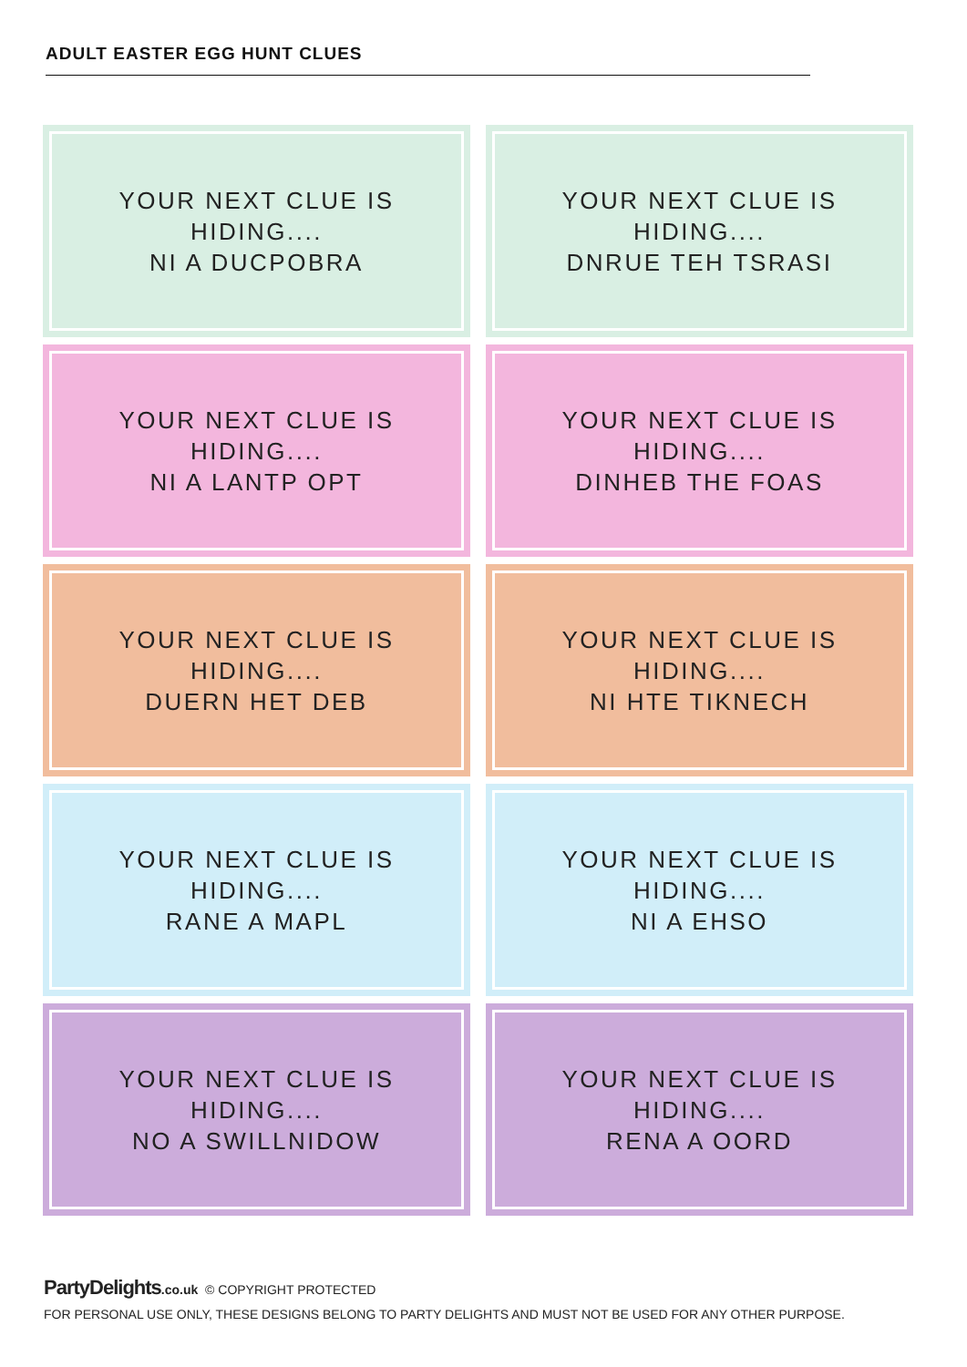ADULT EASTER EGG HUNT CLUES
YOUR NEXT CLUE IS HIDING....
NI A DUCPOBRA
YOUR NEXT CLUE IS HIDING....
DNRUE TEH TSRASI
YOUR NEXT CLUE IS HIDING....
NI A LANTP OPT
YOUR NEXT CLUE IS HIDING....
DINHEB THE FOAS
YOUR NEXT CLUE IS HIDING....
DUERN HET DEB
YOUR NEXT CLUE IS HIDING....
NI HTE TIKNECH
YOUR NEXT CLUE IS HIDING....
RANE A MAPL
YOUR NEXT CLUE IS HIDING....
NI A EHSO
YOUR NEXT CLUE IS HIDING....
NO A SWILLNIDOW
YOUR NEXT CLUE IS HIDING....
RENA A OORD
PartyDelights.co.uk © COPYRIGHT PROTECTED
FOR PERSONAL USE ONLY, THESE DESIGNS BELONG TO PARTY DELIGHTS AND MUST NOT BE USED FOR ANY OTHER PURPOSE.